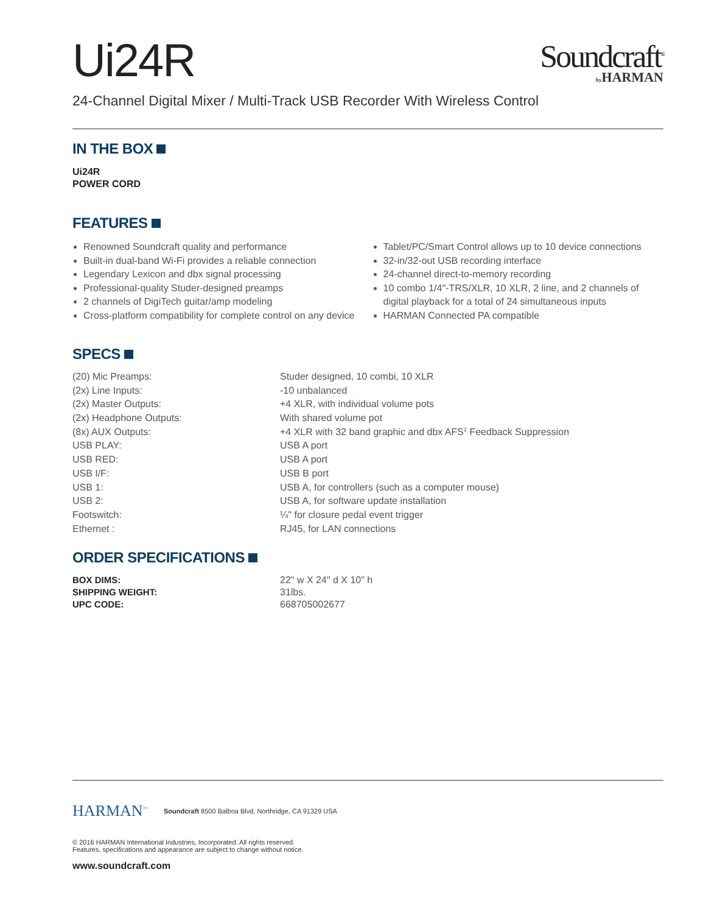Ui24R
Soundcraft<sup>®</sup>
by HARMAN
24-Channel Digital Mixer / Multi-Track USB Recorder With Wireless Control
IN THE BOX
Ui24R
POWER CORD
FEATURES
Renowned Soundcraft quality and performance
Built-in dual-band Wi-Fi provides a reliable connection
Legendary Lexicon and dbx signal processing
Professional-quality Studer-designed preamps
2 channels of DigiTech guitar/amp modeling
Cross-platform compatibility for complete control on any device
Tablet/PC/Smart Control allows up to 10 device connections
32-in/32-out USB recording interface
24-channel direct-to-memory recording
10 combo 1/4"-TRS/XLR, 10 XLR, 2 line, and 2 channels of digital playback for a total of 24 simultaneous inputs
HARMAN Connected PA compatible
SPECS
| (20) Mic Preamps: | Studer designed, 10 combi, 10 XLR |
| (2x) Line Inputs: | -10 unbalanced |
| (2x) Master Outputs: | +4 XLR, with individual volume pots |
| (2x) Headphone Outputs: | With shared volume pot |
| (8x) AUX Outputs: | +4 XLR with 32 band graphic and dbx AFS<sup>2</sup> Feedback Suppression |
| USB PLAY: | USB A port |
| USB RED: | USB A port |
| USB I/F: | USB B port |
| USB 1: | USB A, for controllers (such as a computer mouse) |
| USB 2: | USB A, for software update installation |
| Footswitch: | ¼" for closure pedal event trigger |
| Ethernet : | RJ45, for LAN connections |
ORDER SPECIFICATIONS
| BOX DIMS: | 22" w X 24" d X 10" h |
| SHIPPING WEIGHT: | 31lbs. |
| UPC CODE: | 668705002677 |
HARMAN<sup>™</sup>
Soundcraft 8500 Balboa Blvd. Northridge, CA 91329 USA
© 2016 HARMAN International Industries, Incorporated. All rights reserved.
Features, specifications and appearance are subject to change without notice.
www.soundcraft.com